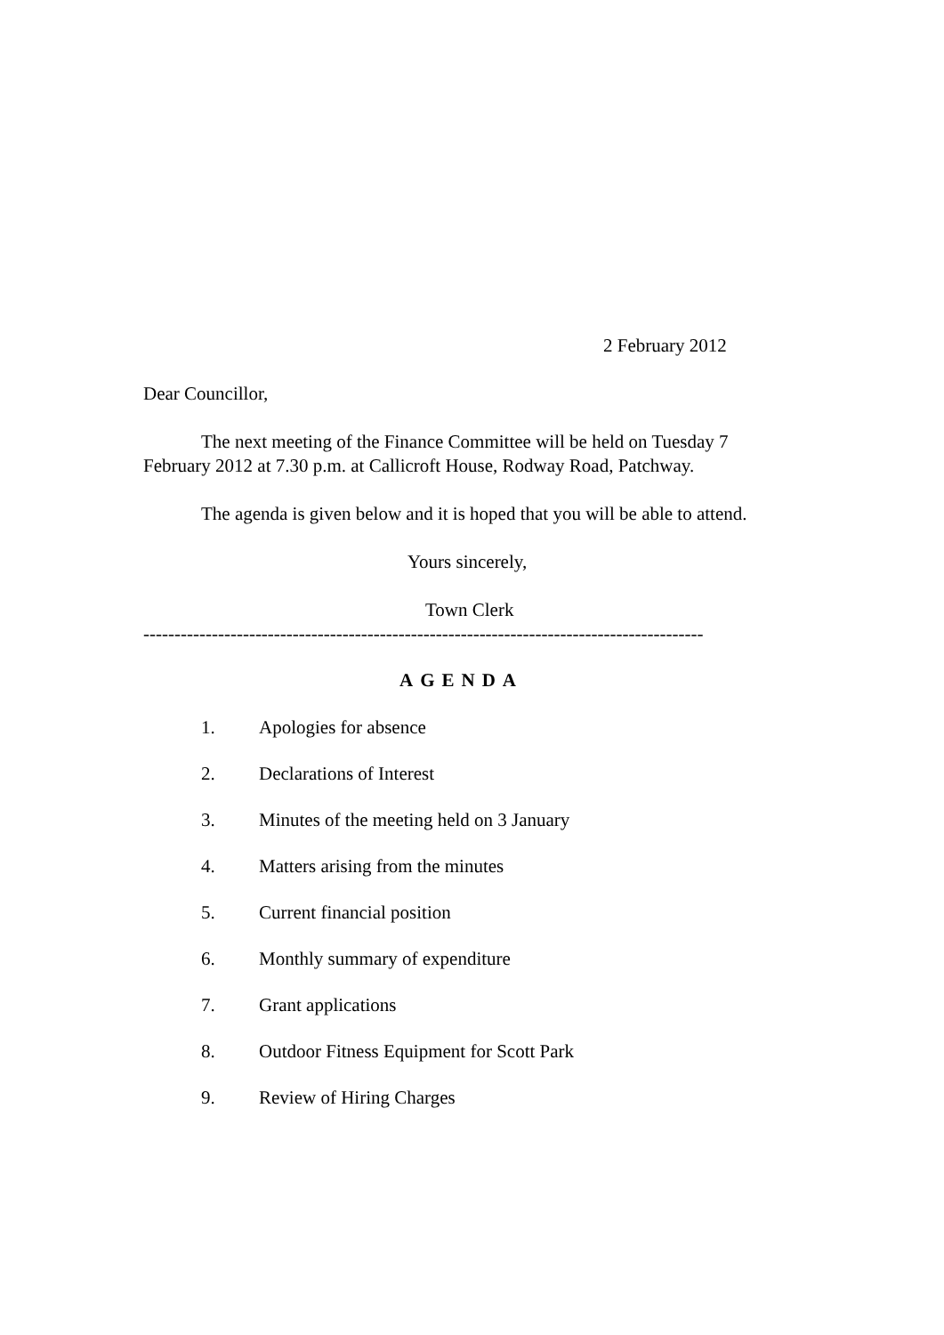2 February 2012
Dear Councillor,
The next meeting of the Finance Committee will be held on Tuesday 7 February 2012 at 7.30 p.m. at Callicroft House, Rodway Road, Patchway.
The agenda is given below and it is hoped that you will be able to attend.
Yours sincerely,
Town Clerk
------------------------------------------------------------------------------------------
AGENDA
1. Apologies for absence
2. Declarations of Interest
3. Minutes of the meeting held on 3 January
4. Matters arising from the minutes
5. Current financial position
6. Monthly summary of expenditure
7. Grant applications
8. Outdoor Fitness Equipment for Scott Park
9. Review of Hiring Charges